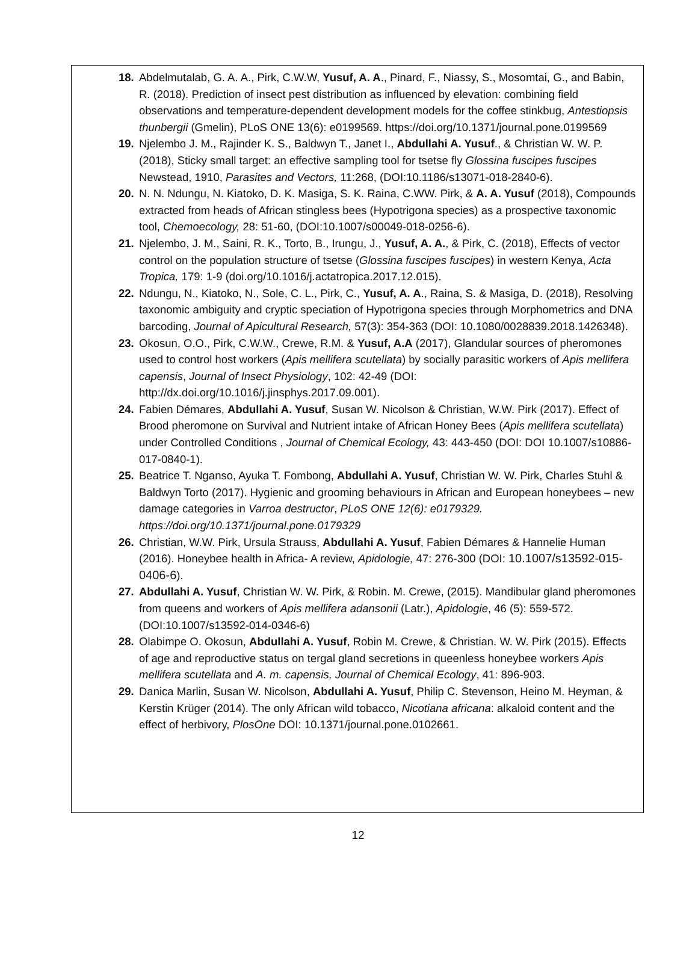18. Abdelmutalab, G. A. A., Pirk, C.W.W, Yusuf, A. A., Pinard, F., Niassy, S., Mosomtai, G., and Babin, R. (2018). Prediction of insect pest distribution as influenced by elevation: combining field observations and temperature-dependent development models for the coffee stinkbug, Antestiopsis thunbergii (Gmelin), PLoS ONE 13(6): e0199569. https://doi.org/10.1371/journal.pone.0199569
19. Njelembo J. M., Rajinder K. S., Baldwyn T., Janet I., Abdullahi A. Yusuf., & Christian W. W. P. (2018), Sticky small target: an effective sampling tool for tsetse fly Glossina fuscipes fuscipes Newstead, 1910, Parasites and Vectors, 11:268, (DOI:10.1186/s13071-018-2840-6).
20. N. N. Ndungu, N. Kiatoko, D. K. Masiga, S. K. Raina, C.WW. Pirk, & A. A. Yusuf (2018), Compounds extracted from heads of African stingless bees (Hypotrigona species) as a prospective taxonomic tool, Chemoecology, 28: 51-60, (DOI:10.1007/s00049-018-0256-6).
21. Njelembo, J. M., Saini, R. K., Torto, B., Irungu, J., Yusuf, A. A., & Pirk, C. (2018), Effects of vector control on the population structure of tsetse (Glossina fuscipes fuscipes) in western Kenya, Acta Tropica, 179: 1-9 (doi.org/10.1016/j.actatropica.2017.12.015).
22. Ndungu, N., Kiatoko, N., Sole, C. L., Pirk, C., Yusuf, A. A., Raina, S. & Masiga, D. (2018), Resolving taxonomic ambiguity and cryptic speciation of Hypotrigona species through Morphometrics and DNA barcoding, Journal of Apicultural Research, 57(3): 354-363 (DOI: 10.1080/0028839.2018.1426348).
23. Okosun, O.O., Pirk, C.W.W., Crewe, R.M. & Yusuf, A.A (2017), Glandular sources of pheromones used to control host workers (Apis mellifera scutellata) by socially parasitic workers of Apis mellifera capensis, Journal of Insect Physiology, 102: 42-49 (DOI: http://dx.doi.org/10.1016/j.jinsphys.2017.09.001).
24. Fabien Démares, Abdullahi A. Yusuf, Susan W. Nicolson & Christian, W.W. Pirk (2017). Effect of Brood pheromone on Survival and Nutrient intake of African Honey Bees (Apis mellifera scutellata) under Controlled Conditions , Journal of Chemical Ecology, 43: 443-450 (DOI: DOI 10.1007/s10886-017-0840-1).
25. Beatrice T. Nganso, Ayuka T. Fombong, Abdullahi A. Yusuf, Christian W. W. Pirk, Charles Stuhl & Baldwyn Torto (2017). Hygienic and grooming behaviours in African and European honeybees – new damage categories in Varroa destructor, PLoS ONE 12(6): e0179329. https://doi.org/10.1371/journal.pone.0179329
26. Christian, W.W. Pirk, Ursula Strauss, Abdullahi A. Yusuf, Fabien Démares & Hannelie Human (2016). Honeybee health in Africa- A review, Apidologie, 47: 276-300 (DOI: 10.1007/s13592-015-0406-6).
27. Abdullahi A. Yusuf, Christian W. W. Pirk, & Robin. M. Crewe, (2015). Mandibular gland pheromones from queens and workers of Apis mellifera adansonii (Latr.), Apidologie, 46 (5): 559-572. (DOI:10.1007/s13592-014-0346-6)
28. Olabimpe O. Okosun, Abdullahi A. Yusuf, Robin M. Crewe, & Christian. W. W. Pirk (2015). Effects of age and reproductive status on tergal gland secretions in queenless honeybee workers Apis mellifera scutellata and A. m. capensis, Journal of Chemical Ecology, 41: 896-903.
29. Danica Marlin, Susan W. Nicolson, Abdullahi A. Yusuf, Philip C. Stevenson, Heino M. Heyman, & Kerstin Krüger (2014). The only African wild tobacco, Nicotiana africana: alkaloid content and the effect of herbivory, PlosOne DOI: 10.1371/journal.pone.0102661.
12